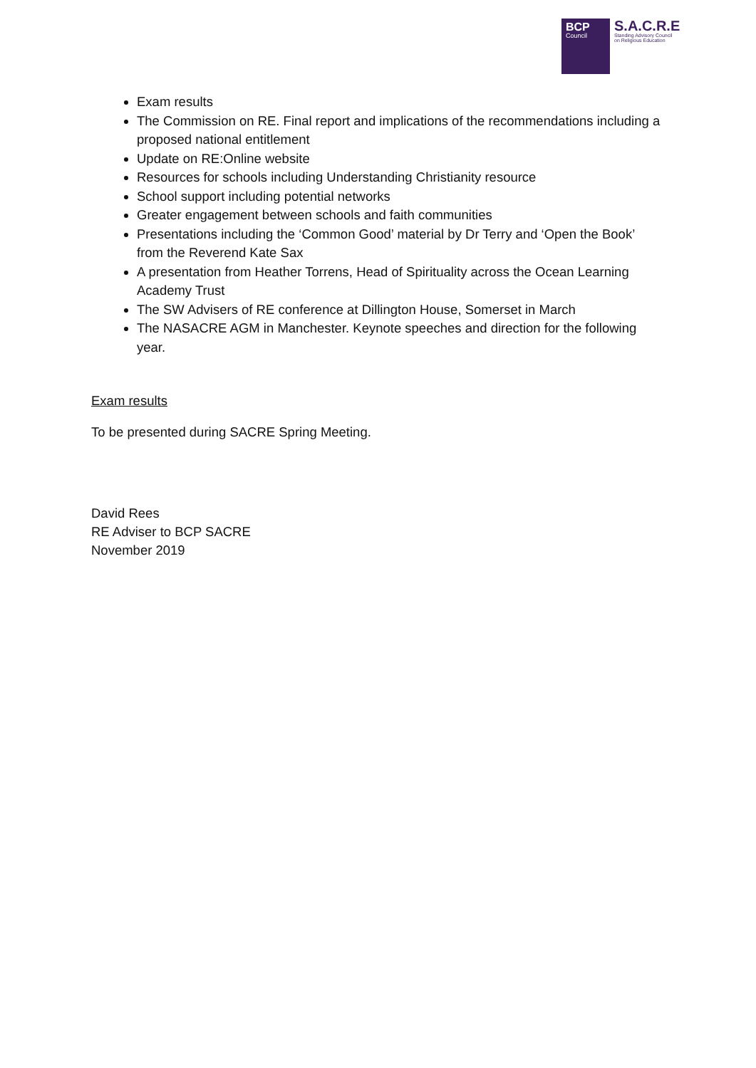BCP
Council
S.A.C.R.E
Standing Advisory Council
on Religious Education
Exam results
The Commission on RE. Final report and implications of the recommendations including a proposed national entitlement
Update on RE:Online website
Resources for schools including Understanding Christianity resource
School support including potential networks
Greater engagement between schools and faith communities
Presentations including the ‘Common Good’ material by Dr Terry and ‘Open the Book’ from the Reverend Kate Sax
A presentation from Heather Torrens, Head of Spirituality across the Ocean Learning Academy Trust
The SW Advisers of RE conference at Dillington House, Somerset in March
The NASACRE AGM in Manchester. Keynote speeches and direction for the following year.
Exam results
To be presented during SACRE Spring Meeting.
David Rees
RE Adviser to BCP SACRE
November 2019